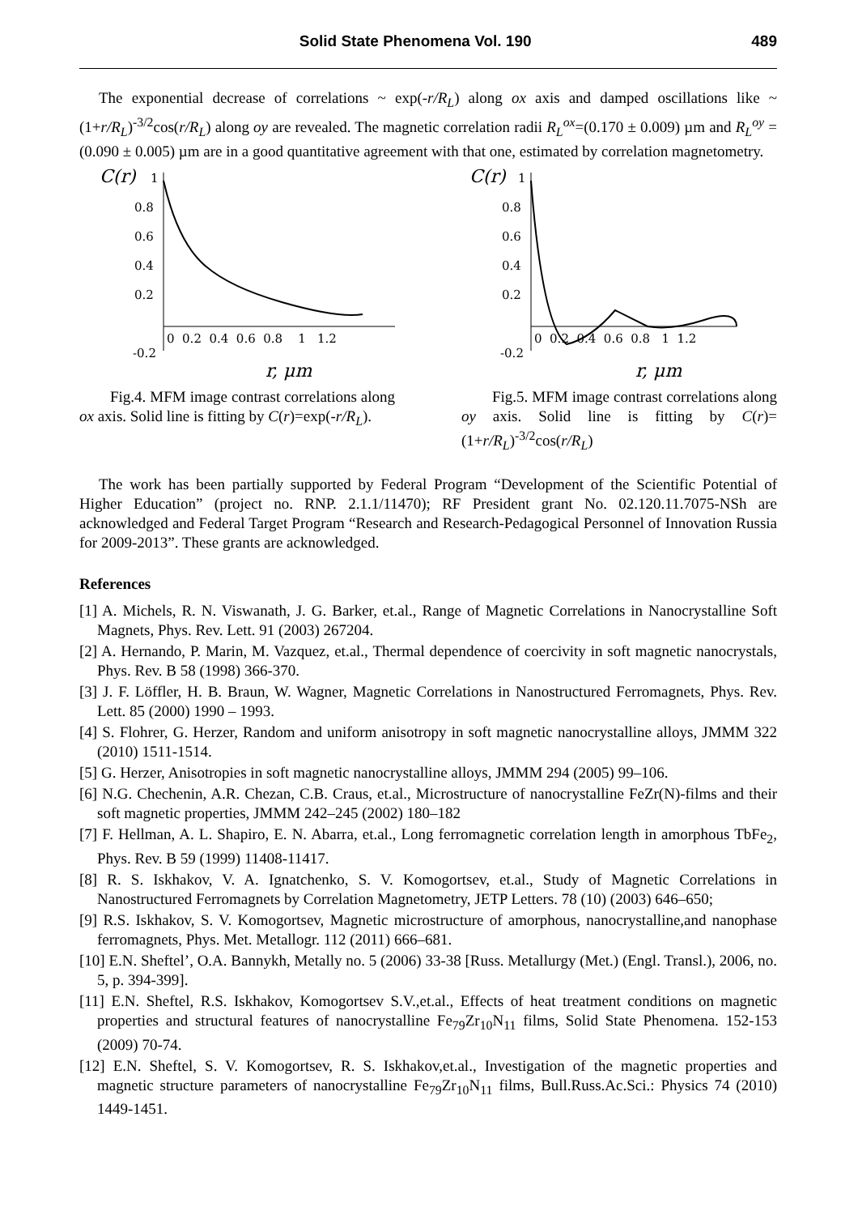Solid State Phenomena Vol. 190 489
The exponential decrease of correlations ~ exp(-r/R<sub>L</sub>) along ox axis and damped oscillations like ~ (1+r/R<sub>L</sub>)<sup>-3/2</sup>cos(r/R<sub>L</sub>) along oy are revealed. The magnetic correlation radii R<sub>L</sub><sup>ox</sup>=(0.170 ± 0.009) µm and R<sub>L</sub><sup>oy</sup> = (0.090 ± 0.005) µm are in a good quantitative agreement with that one, estimated by correlation magnetometry.
C(r)
1
0.8
0.6
0.4
0.2
-0.2
0 0.2 0.4 0.6 0.8 1 1.2
r, μm
Fig.4. MFM image contrast correlations along ox axis. Solid line is fitting by C(r)=exp(-r/R<sub>L</sub>).
C(r)
1
0.8
0.6
0.4
0.2
-0.2
0 0.2 0.4 0.6 0.8 1 1.2
r, μm
Fig.5. MFM image contrast correlations along oy axis. Solid line is fitting by C(r)=(1+r/R<sub>L</sub>)<sup>-3/2</sup>cos(r/R<sub>L</sub>)
The work has been partially supported by Federal Program “Development of the Scientific Potential of Higher Education” (project no. RNP. 2.1.1/11470); RF President grant No. 02.120.11.7075-NSh are acknowledged and Federal Target Program “Research and Research-Pedagogical Personnel of Innovation Russia for 2009-2013”. These grants are acknowledged.
References
[1] A. Michels, R. N. Viswanath, J. G. Barker, et.al., Range of Magnetic Correlations in Nanocrystalline Soft Magnets, Phys. Rev. Lett. 91 (2003) 267204.
[2] A. Hernando, P. Marin, M. Vazquez, et.al., Thermal dependence of coercivity in soft magnetic nanocrystals, Phys. Rev. B 58 (1998) 366-370.
[3] J. F. Löffler, H. B. Braun, W. Wagner, Magnetic Correlations in Nanostructured Ferromagnets, Phys. Rev. Lett. 85 (2000) 1990 – 1993.
[4] S. Flohrer, G. Herzer, Random and uniform anisotropy in soft magnetic nanocrystalline alloys, JMMM 322 (2010) 1511-1514.
[5] G. Herzer, Anisotropies in soft magnetic nanocrystalline alloys, JMMM 294 (2005) 99–106.
[6] N.G. Chechenin, A.R. Chezan, C.B. Craus, et.al., Microstructure of nanocrystalline FeZr(N)-films and their soft magnetic properties, JMMM 242–245 (2002) 180–182
[7] F. Hellman, A. L. Shapiro, E. N. Abarra, et.al., Long ferromagnetic correlation length in amorphous TbFe<sub>2</sub>, Phys. Rev. B 59 (1999) 11408-11417.
[8] R. S. Iskhakov, V. A. Ignatchenko, S. V. Komogortsev, et.al., Study of Magnetic Correlations in Nanostructured Ferromagnets by Correlation Magnetometry, JETP Letters. 78 (10) (2003) 646–650;
[9] R.S. Iskhakov, S. V. Komogortsev, Magnetic microstructure of amorphous, nanocrystalline,and nanophase ferromagnets, Phys. Met. Metallogr. 112 (2011) 666–681.
[10] E.N. Sheftel’, O.A. Bannykh, Metally no. 5 (2006) 33-38 [Russ. Metallurgy (Met.) (Engl. Transl.), 2006, no. 5, p. 394-399].
[11] E.N. Sheftel, R.S. Iskhakov, Komogortsev S.V.,et.al., Effects of heat treatment conditions on magnetic properties and structural features of nanocrystalline Fe<sub>79</sub>Zr<sub>10</sub>N<sub>11</sub> films, Solid State Phenomena. 152-153 (2009) 70-74.
[12] E.N. Sheftel, S. V. Komogortsev, R. S. Iskhakov,et.al., Investigation of the magnetic properties and magnetic structure parameters of nanocrystalline Fe<sub>79</sub>Zr<sub>10</sub>N<sub>11</sub> films, Bull.Russ.Ac.Sci.: Physics 74 (2010) 1449-1451.